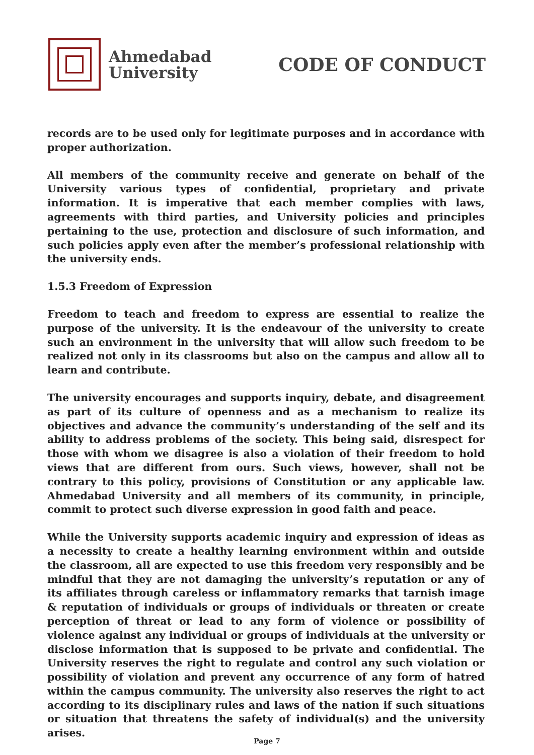Ahmedabad
University
CODE OF CONDUCT
records are to be used only for legitimate purposes and in accordance with proper authorization.
All members of the community receive and generate on behalf of the University various types of confidential, proprietary and private information. It is imperative that each member complies with laws, agreements with third parties, and University policies and principles pertaining to the use, protection and disclosure of such information, and such policies apply even after the member’s professional relationship with the university ends.
1.5.3 Freedom of Expression
Freedom to teach and freedom to express are essential to realize the purpose of the university. It is the endeavour of the university to create such an environment in the university that will allow such freedom to be realized not only in its classrooms but also on the campus and allow all to learn and contribute.
The university encourages and supports inquiry, debate, and disagreement as part of its culture of openness and as a mechanism to realize its objectives and advance the community’s understanding of the self and its ability to address problems of the society. This being said, disrespect for those with whom we disagree is also a violation of their freedom to hold views that are different from ours. Such views, however, shall not be contrary to this policy, provisions of Constitution or any applicable law. Ahmedabad University and all members of its community, in principle, commit to protect such diverse expression in good faith and peace.
While the University supports academic inquiry and expression of ideas as a necessity to create a healthy learning environment within and outside the classroom, all are expected to use this freedom very responsibly and be mindful that they are not damaging the university’s reputation or any of its affiliates through careless or inflammatory remarks that tarnish image & reputation of individuals or groups of individuals or threaten or create perception of threat or lead to any form of violence or possibility of violence against any individual or groups of individuals at the university or disclose information that is supposed to be private and confidential. The University reserves the right to regulate and control any such violation or possibility of violation and prevent any occurrence of any form of hatred within the campus community. The university also reserves the right to act according to its disciplinary rules and laws of the nation if such situations or situation that threatens the safety of individual(s) and the university arises.
Page 7